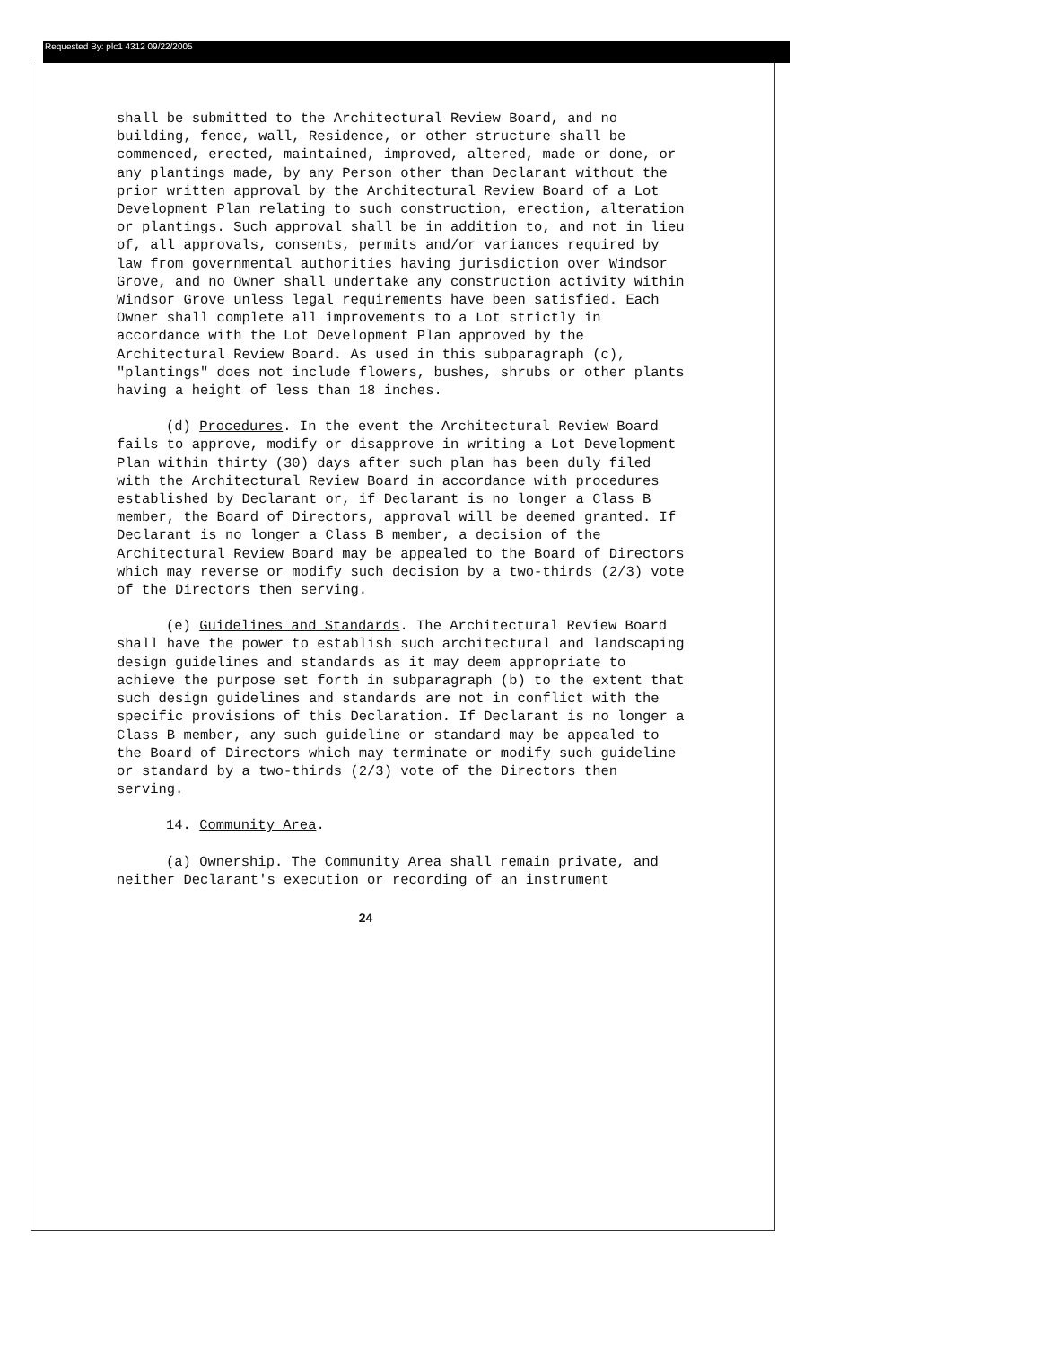Requested By: plc1 4312 09/22/2005
shall be submitted to the Architectural Review Board, and no building, fence, wall, Residence, or other structure shall be commenced, erected, maintained, improved, altered, made or done, or any plantings made, by any Person other than Declarant without the prior written approval by the Architectural Review Board of a Lot Development Plan relating to such construction, erection, alteration or plantings. Such approval shall be in addition to, and not in lieu of, all approvals, consents, permits and/or variances required by law from governmental authorities having jurisdiction over Windsor Grove, and no Owner shall undertake any construction activity within Windsor Grove unless legal requirements have been satisfied. Each Owner shall complete all improvements to a Lot strictly in accordance with the Lot Development Plan approved by the Architectural Review Board. As used in this subparagraph (c), "plantings" does not include flowers, bushes, shrubs or other plants having a height of less than 18 inches.
(d) Procedures. In the event the Architectural Review Board fails to approve, modify or disapprove in writing a Lot Development Plan within thirty (30) days after such plan has been duly filed with the Architectural Review Board in accordance with procedures established by Declarant or, if Declarant is no longer a Class B member, the Board of Directors, approval will be deemed granted. If Declarant is no longer a Class B member, a decision of the Architectural Review Board may be appealed to the Board of Directors which may reverse or modify such decision by a two-thirds (2/3) vote of the Directors then serving.
(e) Guidelines and Standards. The Architectural Review Board shall have the power to establish such architectural and landscaping design guidelines and standards as it may deem appropriate to achieve the purpose set forth in subparagraph (b) to the extent that such design guidelines and standards are not in conflict with the specific provisions of this Declaration. If Declarant is no longer a Class B member, any such guideline or standard may be appealed to the Board of Directors which may terminate or modify such guideline or standard by a two-thirds (2/3) vote of the Directors then serving.
14. Community Area.
(a) Ownership. The Community Area shall remain private, and neither Declarant's execution or recording of an instrument
24